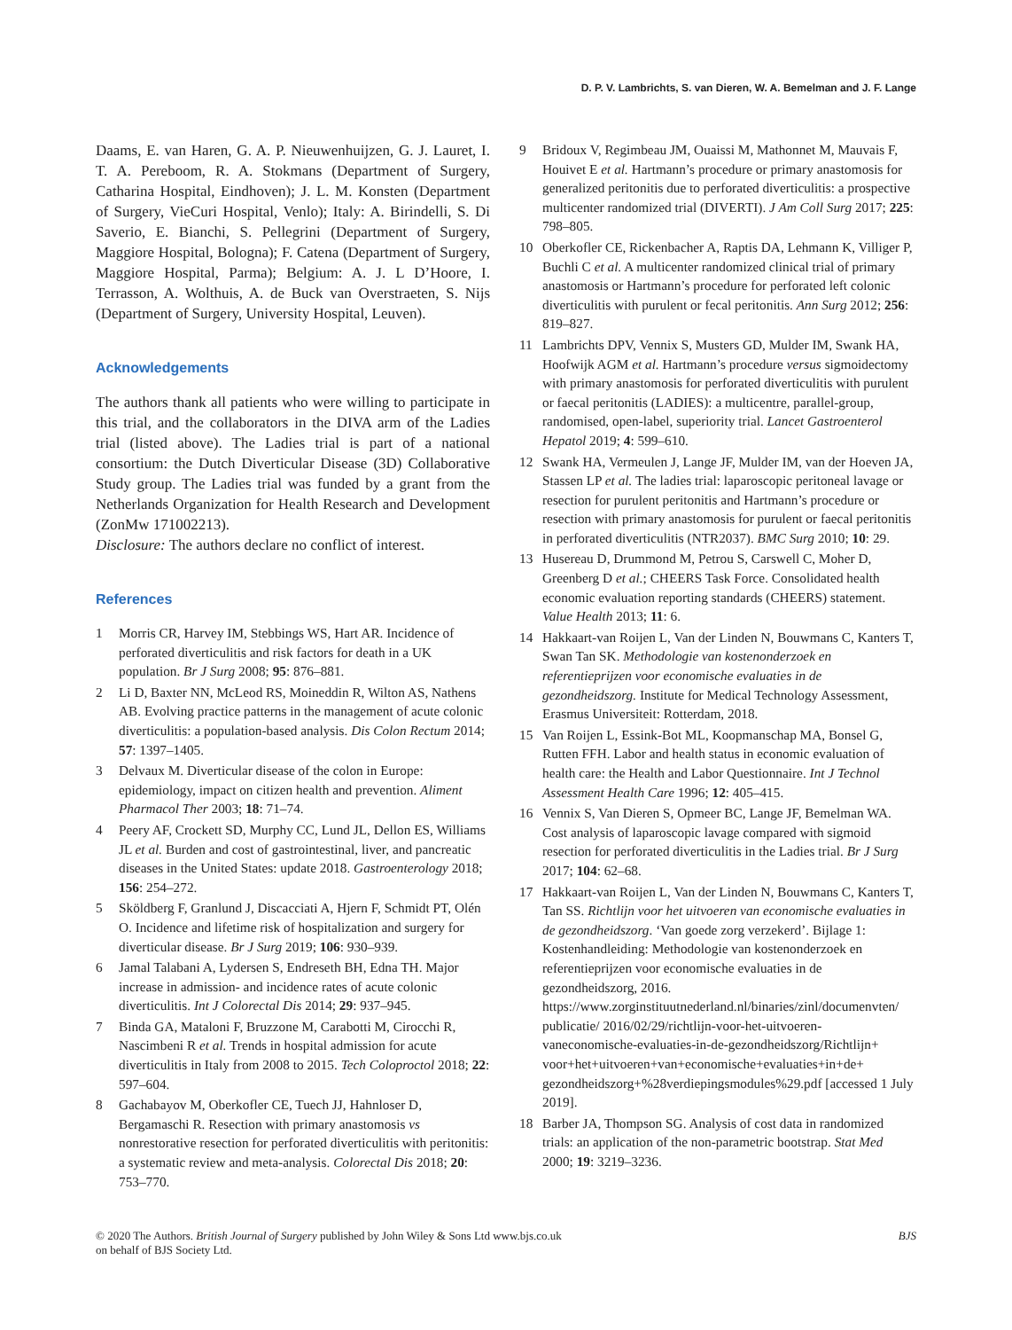D. P. V. Lambrichts, S. van Dieren, W. A. Bemelman and J. F. Lange
Daams, E. van Haren, G. A. P. Nieuwenhuijzen, G. J. Lauret, I. T. A. Pereboom, R. A. Stokmans (Department of Surgery, Catharina Hospital, Eindhoven); J. L. M. Konsten (Department of Surgery, VieCuri Hospital, Venlo); Italy: A. Birindelli, S. Di Saverio, E. Bianchi, S. Pellegrini (Department of Surgery, Maggiore Hospital, Bologna); F. Catena (Department of Surgery, Maggiore Hospital, Parma); Belgium: A. J. L D’Hoore, I. Terrasson, A. Wolthuis, A. de Buck van Overstraeten, S. Nijs (Department of Surgery, University Hospital, Leuven).
Acknowledgements
The authors thank all patients who were willing to participate in this trial, and the collaborators in the DIVA arm of the Ladies trial (listed above). The Ladies trial is part of a national consortium: the Dutch Diverticular Disease (3D) Collaborative Study group. The Ladies trial was funded by a grant from the Netherlands Organization for Health Research and Development (ZonMw 171002213).
Disclosure: The authors declare no conflict of interest.
References
1 Morris CR, Harvey IM, Stebbings WS, Hart AR. Incidence of perforated diverticulitis and risk factors for death in a UK population. Br J Surg 2008; 95: 876–881.
2 Li D, Baxter NN, McLeod RS, Moineddin R, Wilton AS, Nathens AB. Evolving practice patterns in the management of acute colonic diverticulitis: a population-based analysis. Dis Colon Rectum 2014; 57: 1397–1405.
3 Delvaux M. Diverticular disease of the colon in Europe: epidemiology, impact on citizen health and prevention. Aliment Pharmacol Ther 2003; 18: 71–74.
4 Peery AF, Crockett SD, Murphy CC, Lund JL, Dellon ES, Williams JL et al. Burden and cost of gastrointestinal, liver, and pancreatic diseases in the United States: update 2018. Gastroenterology 2018; 156: 254–272.
5 Sköldberg F, Granlund J, Discacciati A, Hjern F, Schmidt PT, Olén O. Incidence and lifetime risk of hospitalization and surgery for diverticular disease. Br J Surg 2019; 106: 930–939.
6 Jamal Talabani A, Lydersen S, Endreseth BH, Edna TH. Major increase in admission- and incidence rates of acute colonic diverticulitis. Int J Colorectal Dis 2014; 29: 937–945.
7 Binda GA, Mataloni F, Bruzzone M, Carabotti M, Cirocchi R, Nascimbeni R et al. Trends in hospital admission for acute diverticulitis in Italy from 2008 to 2015. Tech Coloproctol 2018; 22: 597–604.
8 Gachabayov M, Oberkofler CE, Tuech JJ, Hahnloser D, Bergamaschi R. Resection with primary anastomosis vs nonrestorative resection for perforated diverticulitis with peritonitis: a systematic review and meta-analysis. Colorectal Dis 2018; 20: 753–770.
9 Bridoux V, Regimbeau JM, Ouaissi M, Mathonnet M, Mauvais F, Houivet E et al. Hartmann’s procedure or primary anastomosis for generalized peritonitis due to perforated diverticulitis: a prospective multicenter randomized trial (DIVERTI). J Am Coll Surg 2017; 225: 798–805.
10 Oberkofler CE, Rickenbacher A, Raptis DA, Lehmann K, Villiger P, Buchli C et al. A multicenter randomized clinical trial of primary anastomosis or Hartmann’s procedure for perforated left colonic diverticulitis with purulent or fecal peritonitis. Ann Surg 2012; 256: 819–827.
11 Lambrichts DPV, Vennix S, Musters GD, Mulder IM, Swank HA, Hoofwijk AGM et al. Hartmann’s procedure versus sigmoidectomy with primary anastomosis for perforated diverticulitis with purulent or faecal peritonitis (LADIES): a multicentre, parallel-group, randomised, open-label, superiority trial. Lancet Gastroenterol Hepatol 2019; 4: 599–610.
12 Swank HA, Vermeulen J, Lange JF, Mulder IM, van der Hoeven JA, Stassen LP et al. The ladies trial: laparoscopic peritoneal lavage or resection for purulent peritonitis and Hartmann’s procedure or resection with primary anastomosis for purulent or faecal peritonitis in perforated diverticulitis (NTR2037). BMC Surg 2010; 10: 29.
13 Husereau D, Drummond M, Petrou S, Carswell C, Moher D, Greenberg D et al.; CHEERS Task Force. Consolidated health economic evaluation reporting standards (CHEERS) statement. Value Health 2013; 11: 6.
14 Hakkaart-van Roijen L, Van der Linden N, Bouwmans C, Kanters T, Swan Tan SK. Methodologie van kostenonderzoek en referentieprijzen voor economische evaluaties in de gezondheidszorg. Institute for Medical Technology Assessment, Erasmus Universiteit: Rotterdam, 2018.
15 Van Roijen L, Essink-Bot ML, Koopmanschap MA, Bonsel G, Rutten FFH. Labor and health status in economic evaluation of health care: the Health and Labor Questionnaire. Int J Technol Assessment Health Care 1996; 12: 405–415.
16 Vennix S, Van Dieren S, Opmeer BC, Lange JF, Bemelman WA. Cost analysis of laparoscopic lavage compared with sigmoid resection for perforated diverticulitis in the Ladies trial. Br J Surg 2017; 104: 62–68.
17 Hakkaart-van Roijen L, Van der Linden N, Bouwmans C, Kanters T, Tan SS. Richtlijn voor het uitvoeren van economische evaluaties in de gezondheidszorg. ‘Van goede zorg verzekerd’. Bijlage 1: Kostenhandleiding: Methodologie van kostenonderzoek en referentieprijzen voor economische evaluaties in de gezondheidszorg, 2016. https://www.zorginstituutnederland.nl/binaries/zinl/documenvten/ publicatie/ 2016/02/29/richtlijn-voor-het-uitvoeren-vaneconomische-evaluaties-in-de-gezondheidszorg/Richtlijn+ voor+het+uitvoeren+van+economische+evaluaties+in+de+ gezondheidszorg+%28verdiepingsmodules%29.pdf [accessed 1 July 2019].
18 Barber JA, Thompson SG. Analysis of cost data in randomized trials: an application of the non-parametric bootstrap. Stat Med 2000; 19: 3219–3236.
© 2020 The Authors. British Journal of Surgery published by John Wiley & Sons Ltd www.bjs.co.uk
on behalf of BJS Society Ltd. BJS